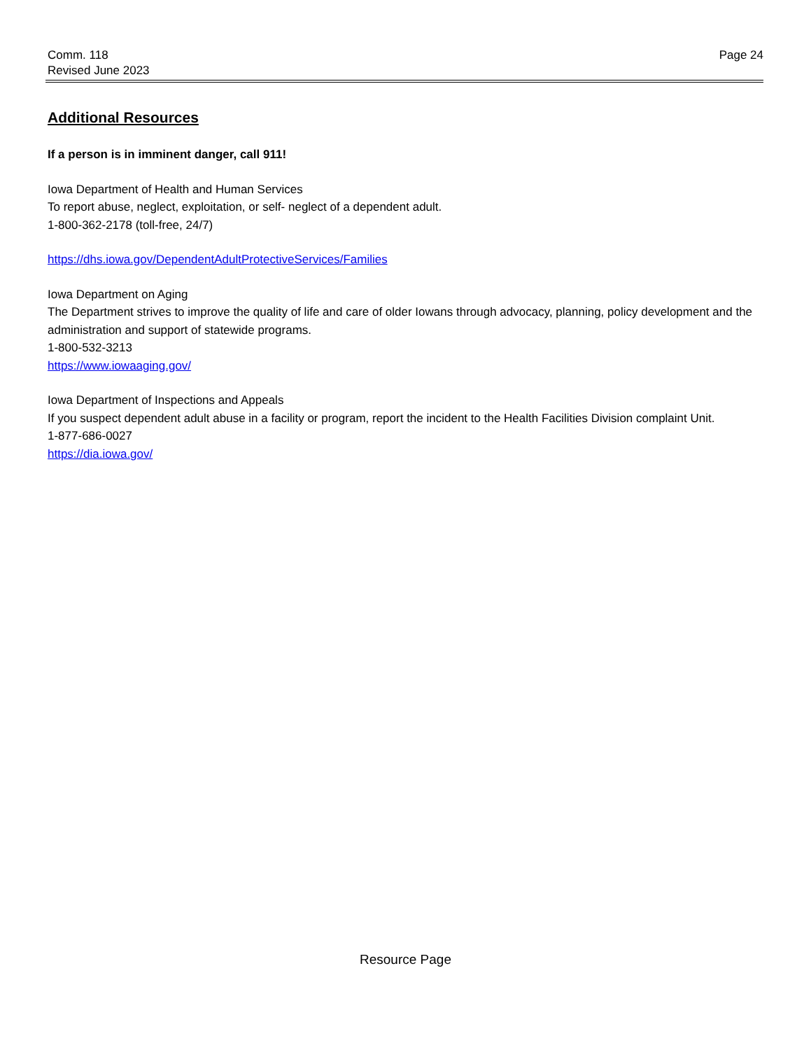Comm. 118
Revised June 2023
Page 24
Additional Resources
If a person is in imminent danger, call 911!
Iowa Department of Health and Human Services
To report abuse, neglect, exploitation, or self- neglect of a dependent adult.
1-800-362-2178 (toll-free, 24/7)
https://dhs.iowa.gov/DependentAdultProtectiveServices/Families
Iowa Department on Aging
The Department strives to improve the quality of life and care of older Iowans through advocacy, planning, policy development and the administration and support of statewide programs.
1-800-532-3213
https://www.iowaaging.gov/
Iowa Department of Inspections and Appeals
If you suspect dependent adult abuse in a facility or program, report the incident to the Health Facilities Division complaint Unit.
1-877-686-0027
https://dia.iowa.gov/
Resource Page